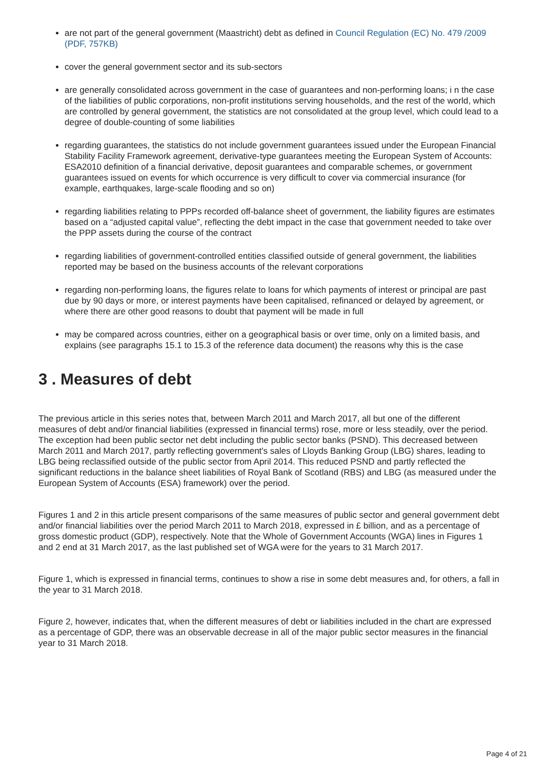are not part of the general government (Maastricht) debt as defined in Council Regulation (EC) No. 479 /2009 (PDF, 757KB)
cover the general government sector and its sub-sectors
are generally consolidated across government in the case of guarantees and non-performing loans; i n the case of the liabilities of public corporations, non-profit institutions serving households, and the rest of the world, which are controlled by general government, the statistics are not consolidated at the group level, which could lead to a degree of double-counting of some liabilities
regarding guarantees, the statistics do not include government guarantees issued under the European Financial Stability Facility Framework agreement, derivative-type guarantees meeting the European System of Accounts: ESA2010 definition of a financial derivative, deposit guarantees and comparable schemes, or government guarantees issued on events for which occurrence is very difficult to cover via commercial insurance (for example, earthquakes, large-scale flooding and so on)
regarding liabilities relating to PPPs recorded off-balance sheet of government, the liability figures are estimates based on a “adjusted capital value”, reflecting the debt impact in the case that government needed to take over the PPP assets during the course of the contract
regarding liabilities of government-controlled entities classified outside of general government, the liabilities reported may be based on the business accounts of the relevant corporations
regarding non-performing loans, the figures relate to loans for which payments of interest or principal are past due by 90 days or more, or interest payments have been capitalised, refinanced or delayed by agreement, or where there are other good reasons to doubt that payment will be made in full
may be compared across countries, either on a geographical basis or over time, only on a limited basis, and explains (see paragraphs 15.1 to 15.3 of the reference data document) the reasons why this is the case
3 . Measures of debt
The previous article in this series notes that, between March 2011 and March 2017, all but one of the different measures of debt and/or financial liabilities (expressed in financial terms) rose, more or less steadily, over the period. The exception had been public sector net debt including the public sector banks (PSND). This decreased between March 2011 and March 2017, partly reflecting government's sales of Lloyds Banking Group (LBG) shares, leading to LBG being reclassified outside of the public sector from April 2014. This reduced PSND and partly reflected the significant reductions in the balance sheet liabilities of Royal Bank of Scotland (RBS) and LBG (as measured under the European System of Accounts (ESA) framework) over the period.
Figures 1 and 2 in this article present comparisons of the same measures of public sector and general government debt and/or financial liabilities over the period March 2011 to March 2018, expressed in £ billion, and as a percentage of gross domestic product (GDP), respectively. Note that the Whole of Government Accounts (WGA) lines in Figures 1 and 2 end at 31 March 2017, as the last published set of WGA were for the years to 31 March 2017.
Figure 1, which is expressed in financial terms, continues to show a rise in some debt measures and, for others, a fall in the year to 31 March 2018.
Figure 2, however, indicates that, when the different measures of debt or liabilities included in the chart are expressed as a percentage of GDP, there was an observable decrease in all of the major public sector measures in the financial year to 31 March 2018.
Page 4 of 21